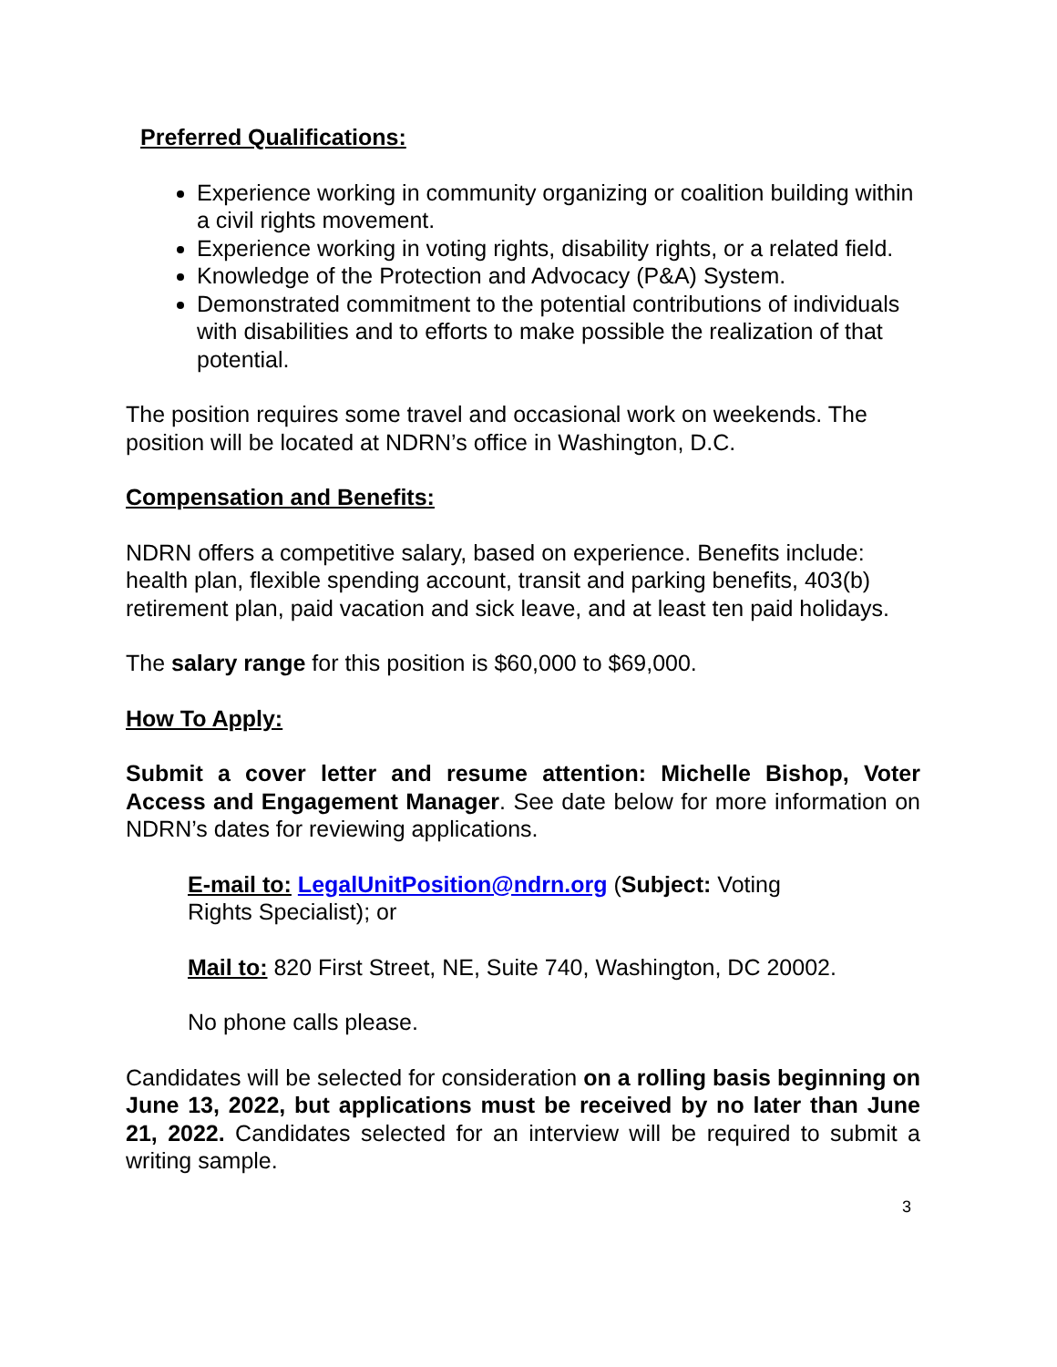Preferred Qualifications:
Experience working in community organizing or coalition building within a civil rights movement.
Experience working in voting rights, disability rights, or a related field.
Knowledge of the Protection and Advocacy (P&A) System.
Demonstrated commitment to the potential contributions of individuals with disabilities and to efforts to make possible the realization of that potential.
The position requires some travel and occasional work on weekends. The position will be located at NDRN’s office in Washington, D.C.
Compensation and Benefits:
NDRN offers a competitive salary, based on experience. Benefits include: health plan, flexible spending account, transit and parking benefits, 403(b) retirement plan, paid vacation and sick leave, and at least ten paid holidays.
The salary range for this position is $60,000 to $69,000.
How To Apply:
Submit a cover letter and resume attention: Michelle Bishop, Voter Access and Engagement Manager. See date below for more information on NDRN’s dates for reviewing applications.
E-mail to: LegalUnitPosition@ndrn.org (Subject: Voting
Rights Specialist); or
Mail to: 820 First Street, NE, Suite 740, Washington, DC 20002.
No phone calls please.
Candidates will be selected for consideration on a rolling basis beginning on June 13, 2022, but applications must be received by no later than June 21, 2022. Candidates selected for an interview will be required to submit a writing sample.
3